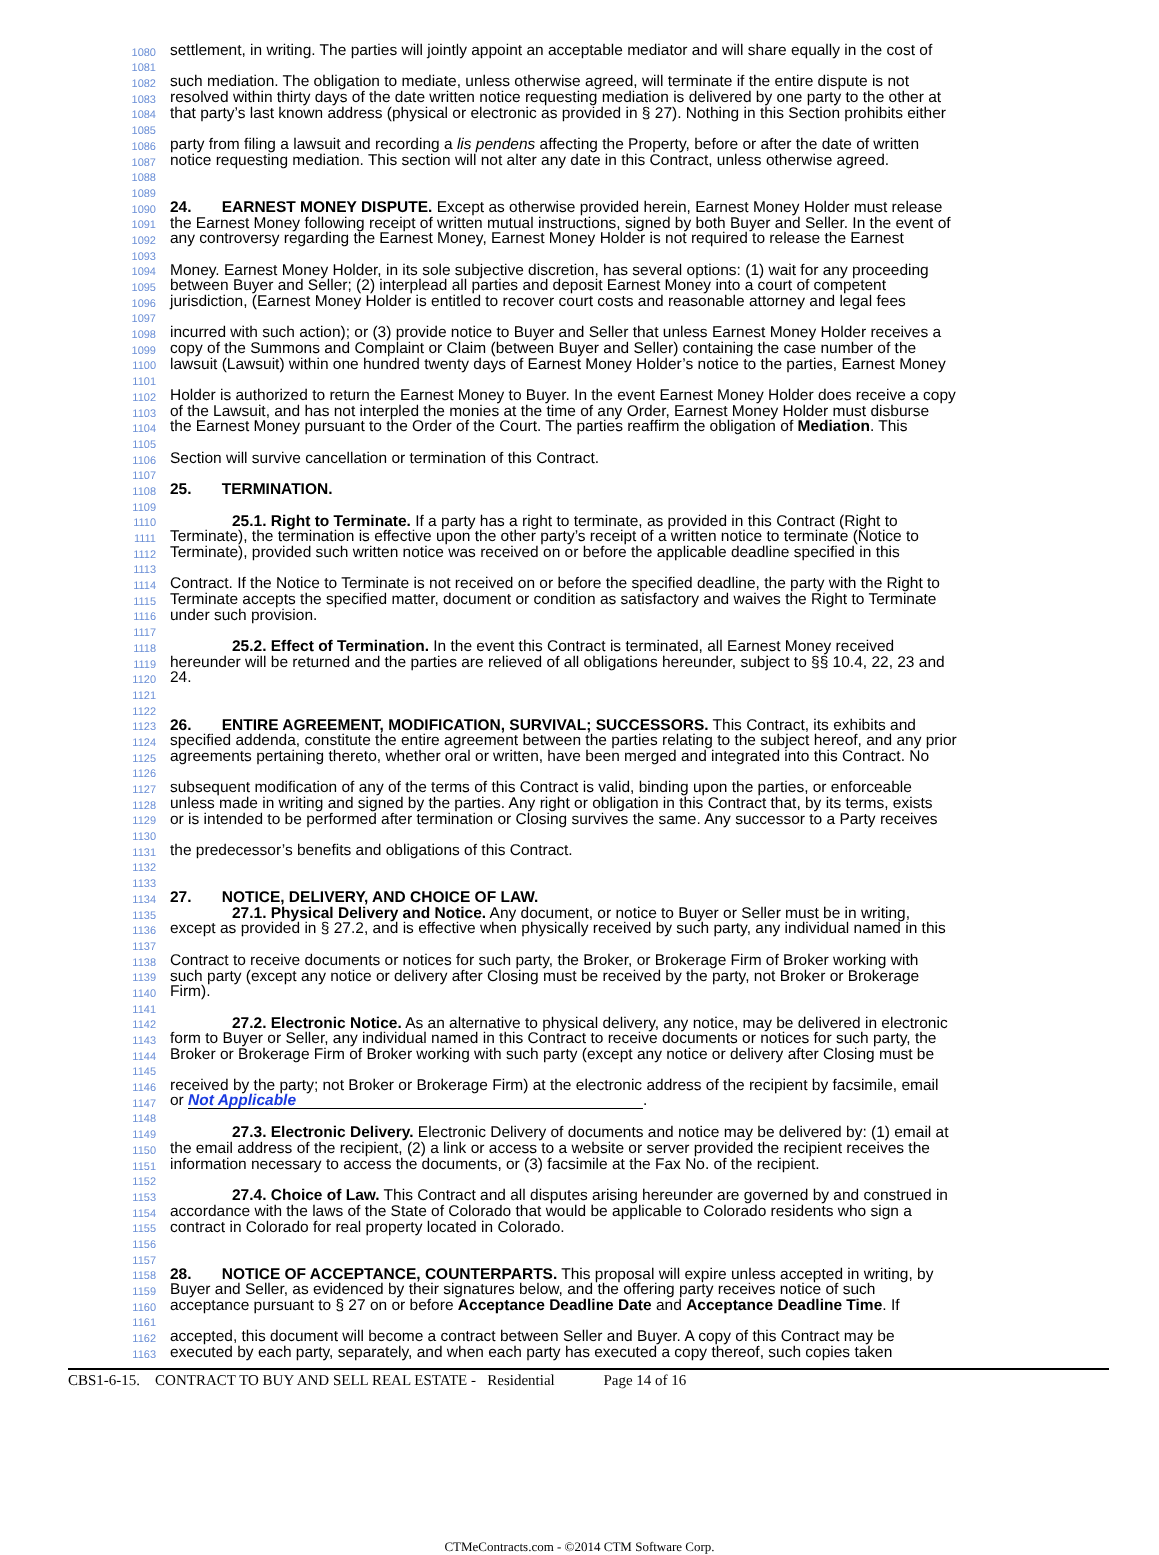1080 settlement, in writing. The parties will jointly appoint an acceptable mediator and will share equally in the cost of
1081
1082 such mediation. The obligation to mediate, unless otherwise agreed, will terminate if the entire dispute is not
1083 resolved within thirty days of the date written notice requesting mediation is delivered by one party to the other at
1084 that party’s last known address (physical or electronic as provided in § 27). Nothing in this Section prohibits either
1085
1086 party from filing a lawsuit and recording a lis pendens affecting the Property, before or after the date of written
1087 notice requesting mediation. This section will not alter any date in this Contract, unless otherwise agreed.
1088
1089
1090 24. EARNEST MONEY DISPUTE. Except as otherwise provided herein, Earnest Money Holder must release
1091 the Earnest Money following receipt of written mutual instructions, signed by both Buyer and Seller. In the event of
1092 any controversy regarding the Earnest Money, Earnest Money Holder is not required to release the Earnest
1093
1094 Money. Earnest Money Holder, in its sole subjective discretion, has several options: (1) wait for any proceeding
1095 between Buyer and Seller; (2) interplead all parties and deposit Earnest Money into a court of competent
1096 jurisdiction, (Earnest Money Holder is entitled to recover court costs and reasonable attorney and legal fees
1097
1098 incurred with such action); or (3) provide notice to Buyer and Seller that unless Earnest Money Holder receives a
1099 copy of the Summons and Complaint or Claim (between Buyer and Seller) containing the case number of the
1100 lawsuit (Lawsuit) within one hundred twenty days of Earnest Money Holder’s notice to the parties, Earnest Money
1101
1102 Holder is authorized to return the Earnest Money to Buyer. In the event Earnest Money Holder does receive a copy
1103 of the Lawsuit, and has not interpled the monies at the time of any Order, Earnest Money Holder must disburse
1104 the Earnest Money pursuant to the Order of the Court. The parties reaffirm the obligation of Mediation. This
1105
1106 Section will survive cancellation or termination of this Contract.
1107
1108 25. TERMINATION.
1109
1110 25.1. Right to Terminate. If a party has a right to terminate, as provided in this Contract (Right to
1111 Terminate), the termination is effective upon the other party’s receipt of a written notice to terminate (Notice to
1112 Terminate), provided such written notice was received on or before the applicable deadline specified in this
1113
1114 Contract. If the Notice to Terminate is not received on or before the specified deadline, the party with the Right to
1115 Terminate accepts the specified matter, document or condition as satisfactory and waives the Right to Terminate
1116 under such provision.
1117
1118 25.2. Effect of Termination. In the event this Contract is terminated, all Earnest Money received
1119 hereunder will be returned and the parties are relieved of all obligations hereunder, subject to §§ 10.4, 22, 23 and
1120 24.
1121
1122
1123 26. ENTIRE AGREEMENT, MODIFICATION, SURVIVAL; SUCCESSORS. This Contract, its exhibits and
1124 specified addenda, constitute the entire agreement between the parties relating to the subject hereof, and any prior
1125 agreements pertaining thereto, whether oral or written, have been merged and integrated into this Contract. No
1126
1127 subsequent modification of any of the terms of this Contract is valid, binding upon the parties, or enforceable
1128 unless made in writing and signed by the parties. Any right or obligation in this Contract that, by its terms, exists
1129 or is intended to be performed after termination or Closing survives the same. Any successor to a Party receives
1130
1131 the predecessor’s benefits and obligations of this Contract.
1132
1133
1134 27. NOTICE, DELIVERY, AND CHOICE OF LAW.
1135 27.1. Physical Delivery and Notice. Any document, or notice to Buyer or Seller must be in writing,
1136 except as provided in § 27.2, and is effective when physically received by such party, any individual named in this
1137
1138 Contract to receive documents or notices for such party, the Broker, or Brokerage Firm of Broker working with
1139 such party (except any notice or delivery after Closing must be received by the party, not Broker or Brokerage
1140 Firm).
1141
1142 27.2. Electronic Notice. As an alternative to physical delivery, any notice, may be delivered in electronic
1143 form to Buyer or Seller, any individual named in this Contract to receive documents or notices for such party, the
1144 Broker or Brokerage Firm of Broker working with such party (except any notice or delivery after Closing must be
1145
1146 received by the party; not Broker or Brokerage Firm) at the electronic address of the recipient by facsimile, email
1147 or Not Applicable.
1148
1149 27.3. Electronic Delivery. Electronic Delivery of documents and notice may be delivered by: (1) email at
1150 the email address of the recipient, (2) a link or access to a website or server provided the recipient receives the
1151 information necessary to access the documents, or (3) facsimile at the Fax No. of the recipient.
1152
1153 27.4. Choice of Law. This Contract and all disputes arising hereunder are governed by and construed in
1154 accordance with the laws of the State of Colorado that would be applicable to Colorado residents who sign a
1155 contract in Colorado for real property located in Colorado.
1156
1157
1158 28. NOTICE OF ACCEPTANCE, COUNTERPARTS. This proposal will expire unless accepted in writing, by
1159 Buyer and Seller, as evidenced by their signatures below, and the offering party receives notice of such
1160 acceptance pursuant to § 27 on or before Acceptance Deadline Date and Acceptance Deadline Time. If
1161
1162 accepted, this document will become a contract between Seller and Buyer. A copy of this Contract may be
1163 executed by each party, separately, and when each party has executed a copy thereof, such copies taken
CBS1-6-15. CONTRACT TO BUY AND SELL REAL ESTATE - Residential Page 14 of 16
CTMeContracts.com - ©2014 CTM Software Corp.